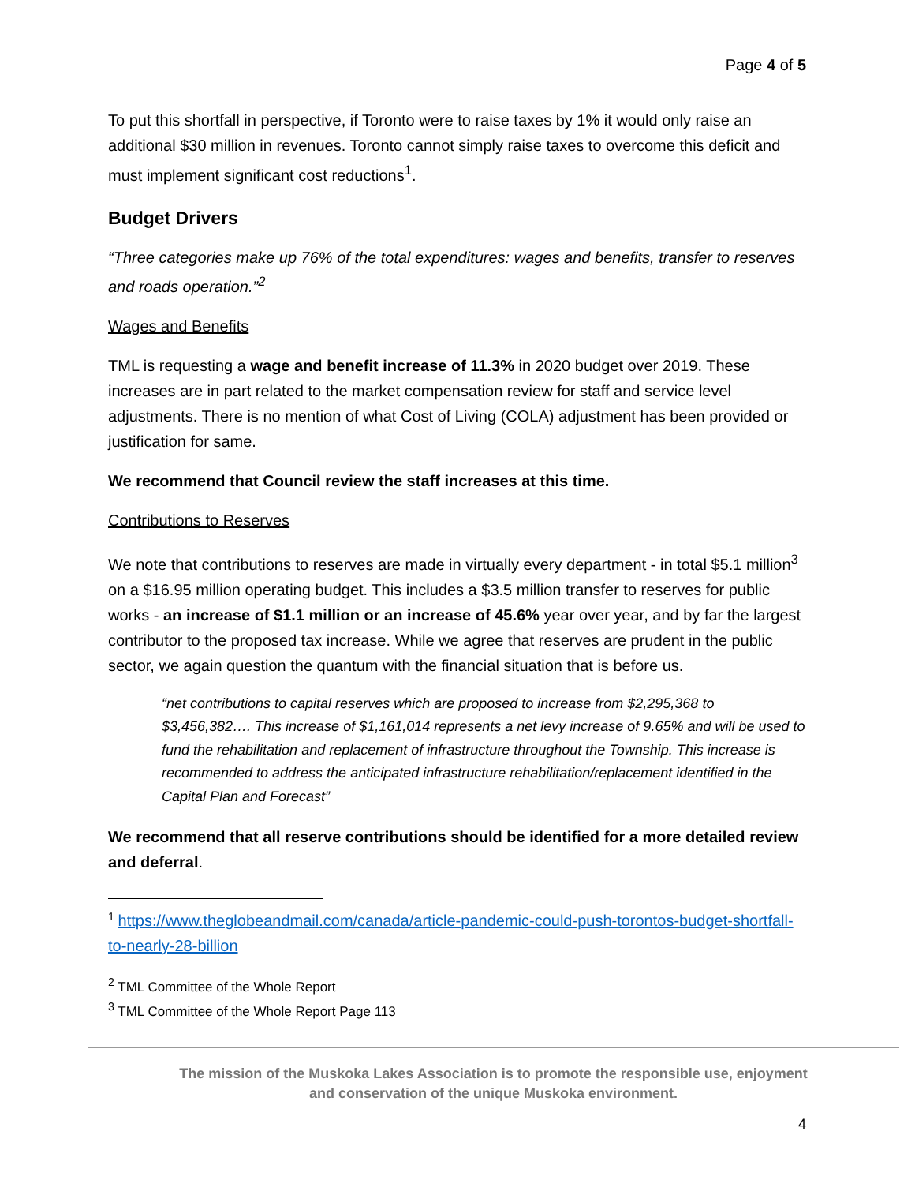Page 4 of 5
To put this shortfall in perspective, if Toronto were to raise taxes by 1% it would only raise an additional $30 million in revenues. Toronto cannot simply raise taxes to overcome this deficit and must implement significant cost reductions<sup>1</sup>.
Budget Drivers
“Three categories make up 76% of the total expenditures: wages and benefits, transfer to reserves and roads operation.”<sup>2</sup>
Wages and Benefits
TML is requesting a wage and benefit increase of 11.3% in 2020 budget over 2019. These increases are in part related to the market compensation review for staff and service level adjustments. There is no mention of what Cost of Living (COLA) adjustment has been provided or justification for same.
We recommend that Council review the staff increases at this time.
Contributions to Reserves
We note that contributions to reserves are made in virtually every department - in total $5.1 million<sup>3</sup> on a $16.95 million operating budget. This includes a $3.5 million transfer to reserves for public works - an increase of $1.1 million or an increase of 45.6% year over year, and by far the largest contributor to the proposed tax increase. While we agree that reserves are prudent in the public sector, we again question the quantum with the financial situation that is before us.
“net contributions to capital reserves which are proposed to increase from $2,295,368 to $3,456,382…. This increase of $1,161,014 represents a net levy increase of 9.65% and will be used to fund the rehabilitation and replacement of infrastructure throughout the Township. This increase is recommended to address the anticipated infrastructure rehabilitation/replacement identified in the Capital Plan and Forecast”
We recommend that all reserve contributions should be identified for a more detailed review and deferral.
<sup>1</sup> https://www.theglobeandmail.com/canada/article-pandemic-could-push-torontos-budget-shortfall-to-nearly-28-billion
<sup>2</sup> TML Committee of the Whole Report
<sup>3</sup> TML Committee of the Whole Report Page 113
The mission of the Muskoka Lakes Association is to promote the responsible use, enjoyment
and conservation of the unique Muskoka environment.
4